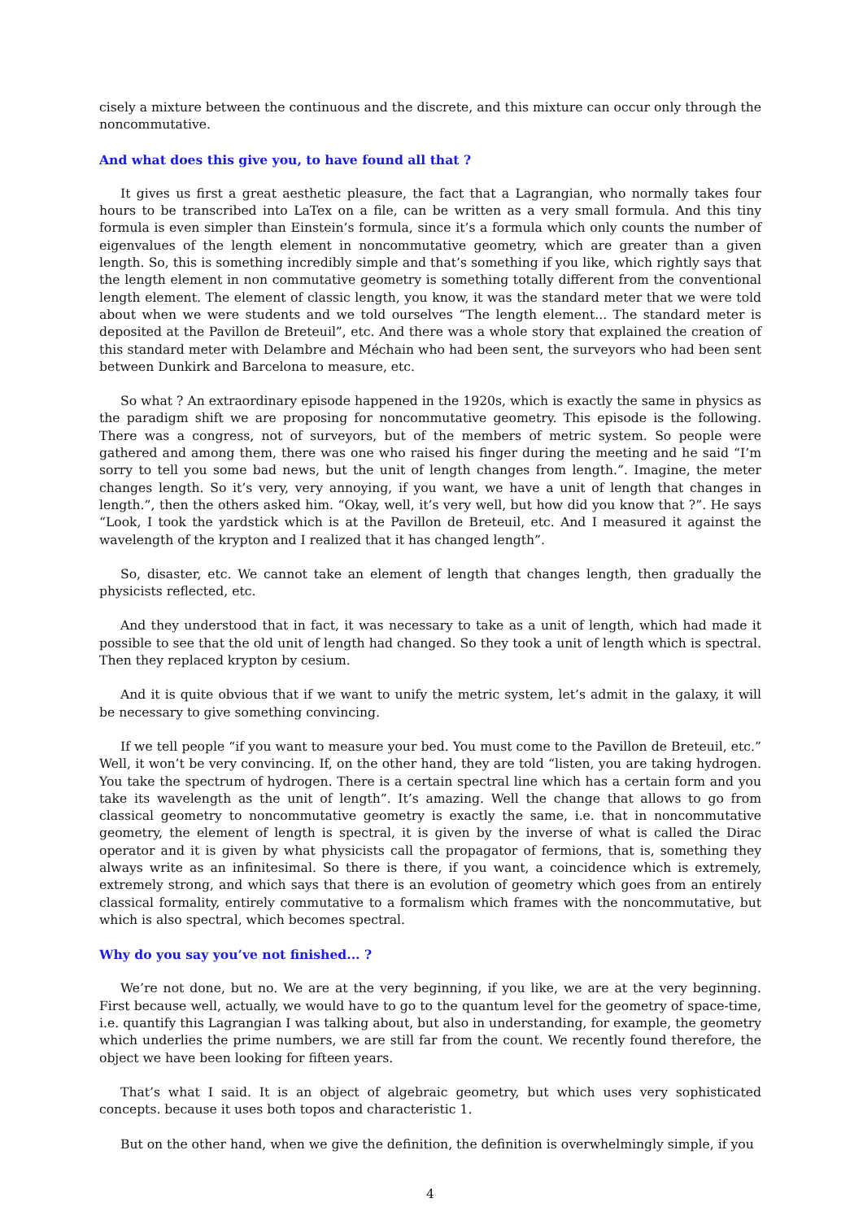cisely a mixture between the continuous and the discrete, and this mixture can occur only through the noncommutative.
And what does this give you, to have found all that ?
It gives us first a great aesthetic pleasure, the fact that a Lagrangian, who normally takes four hours to be transcribed into LaTex on a file, can be written as a very small formula. And this tiny formula is even simpler than Einstein’s formula, since it’s a formula which only counts the number of eigenvalues of the length element in noncommutative geometry, which are greater than a given length. So, this is something incredibly simple and that’s something if you like, which rightly says that the length element in non commutative geometry is something totally different from the conventional length element. The element of classic length, you know, it was the standard meter that we were told about when we were students and we told ourselves “The length element... The standard meter is deposited at the Pavillon de Breteuil”, etc. And there was a whole story that explained the creation of this standard meter with Delambre and Méchain who had been sent, the surveyors who had been sent between Dunkirk and Barcelona to measure, etc.
So what ? An extraordinary episode happened in the 1920s, which is exactly the same in physics as the paradigm shift we are proposing for noncommutative geometry. This episode is the following. There was a congress, not of surveyors, but of the members of metric system. So people were gathered and among them, there was one who raised his finger during the meeting and he said “I’m sorry to tell you some bad news, but the unit of length changes from length.”. Imagine, the meter changes length. So it’s very, very annoying, if you want, we have a unit of length that changes in length.”, then the others asked him. “Okay, well, it’s very well, but how did you know that ?”. He says “Look, I took the yardstick which is at the Pavillon de Breteuil, etc. And I measured it against the wavelength of the krypton and I realized that it has changed length”.
So, disaster, etc. We cannot take an element of length that changes length, then gradually the physicists reflected, etc.
And they understood that in fact, it was necessary to take as a unit of length, which had made it possible to see that the old unit of length had changed. So they took a unit of length which is spectral. Then they replaced krypton by cesium.
And it is quite obvious that if we want to unify the metric system, let’s admit in the galaxy, it will be necessary to give something convincing.
If we tell people “if you want to measure your bed. You must come to the Pavillon de Breteuil, etc.” Well, it won’t be very convincing. If, on the other hand, they are told “listen, you are taking hydrogen. You take the spectrum of hydrogen. There is a certain spectral line which has a certain form and you take its wavelength as the unit of length”. It’s amazing. Well the change that allows to go from classical geometry to noncommutative geometry is exactly the same, i.e. that in noncommutative geometry, the element of length is spectral, it is given by the inverse of what is called the Dirac operator and it is given by what physicists call the propagator of fermions, that is, something they always write as an infinitesimal. So there is there, if you want, a coincidence which is extremely, extremely strong, and which says that there is an evolution of geometry which goes from an entirely classical formality, entirely commutative to a formalism which frames with the noncommutative, but which is also spectral, which becomes spectral.
Why do you say you’ve not finished... ?
We’re not done, but no. We are at the very beginning, if you like, we are at the very beginning. First because well, actually, we would have to go to the quantum level for the geometry of space-time, i.e. quantify this Lagrangian I was talking about, but also in understanding, for example, the geometry which underlies the prime numbers, we are still far from the count. We recently found therefore, the object we have been looking for fifteen years.
That’s what I said. It is an object of algebraic geometry, but which uses very sophisticated concepts. because it uses both topos and characteristic 1.
But on the other hand, when we give the definition, the definition is overwhelmingly simple, if you
4